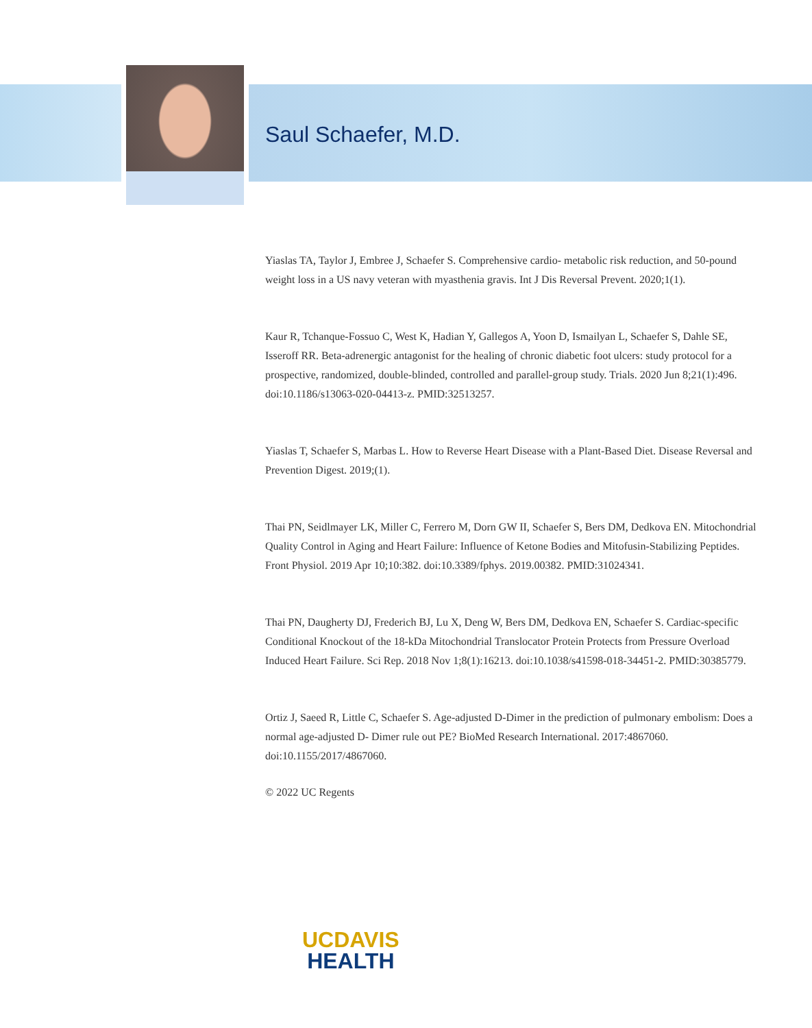Saul Schaefer, M.D.
Yiaslas TA, Taylor J, Embree J, Schaefer S. Comprehensive cardio- metabolic risk reduction, and 50-pound weight loss in a US navy veteran with myasthenia gravis. Int J Dis Reversal Prevent. 2020;1(1).
Kaur R, Tchanque-Fossuo C, West K, Hadian Y, Gallegos A, Yoon D, Ismailyan L, Schaefer S, Dahle SE, Isseroff RR. Beta-adrenergic antagonist for the healing of chronic diabetic foot ulcers: study protocol for a prospective, randomized, double-blinded, controlled and parallel-group study. Trials. 2020 Jun 8;21(1):496. doi:10.1186/s13063-020-04413-z. PMID:32513257.
Yiaslas T, Schaefer S, Marbas L. How to Reverse Heart Disease with a Plant-Based Diet. Disease Reversal and Prevention Digest. 2019;(1).
Thai PN, Seidlmayer LK, Miller C, Ferrero M, Dorn GW II, Schaefer S, Bers DM, Dedkova EN. Mitochondrial Quality Control in Aging and Heart Failure: Influence of Ketone Bodies and Mitofusin-Stabilizing Peptides. Front Physiol. 2019 Apr 10;10:382. doi:10.3389/fphys. 2019.00382. PMID:31024341.
Thai PN, Daugherty DJ, Frederich BJ, Lu X, Deng W, Bers DM, Dedkova EN, Schaefer S. Cardiac-specific Conditional Knockout of the 18-kDa Mitochondrial Translocator Protein Protects from Pressure Overload Induced Heart Failure. Sci Rep. 2018 Nov 1;8(1):16213. doi:10.1038/s41598-018-34451-2. PMID:30385779.
Ortiz J, Saeed R, Little C, Schaefer S. Age-adjusted D-Dimer in the prediction of pulmonary embolism: Does a normal age-adjusted D- Dimer rule out PE? BioMed Research International. 2017:4867060. doi:10.1155/2017/4867060.
© 2022 UC Regents
UCDAVIS
HEALTH